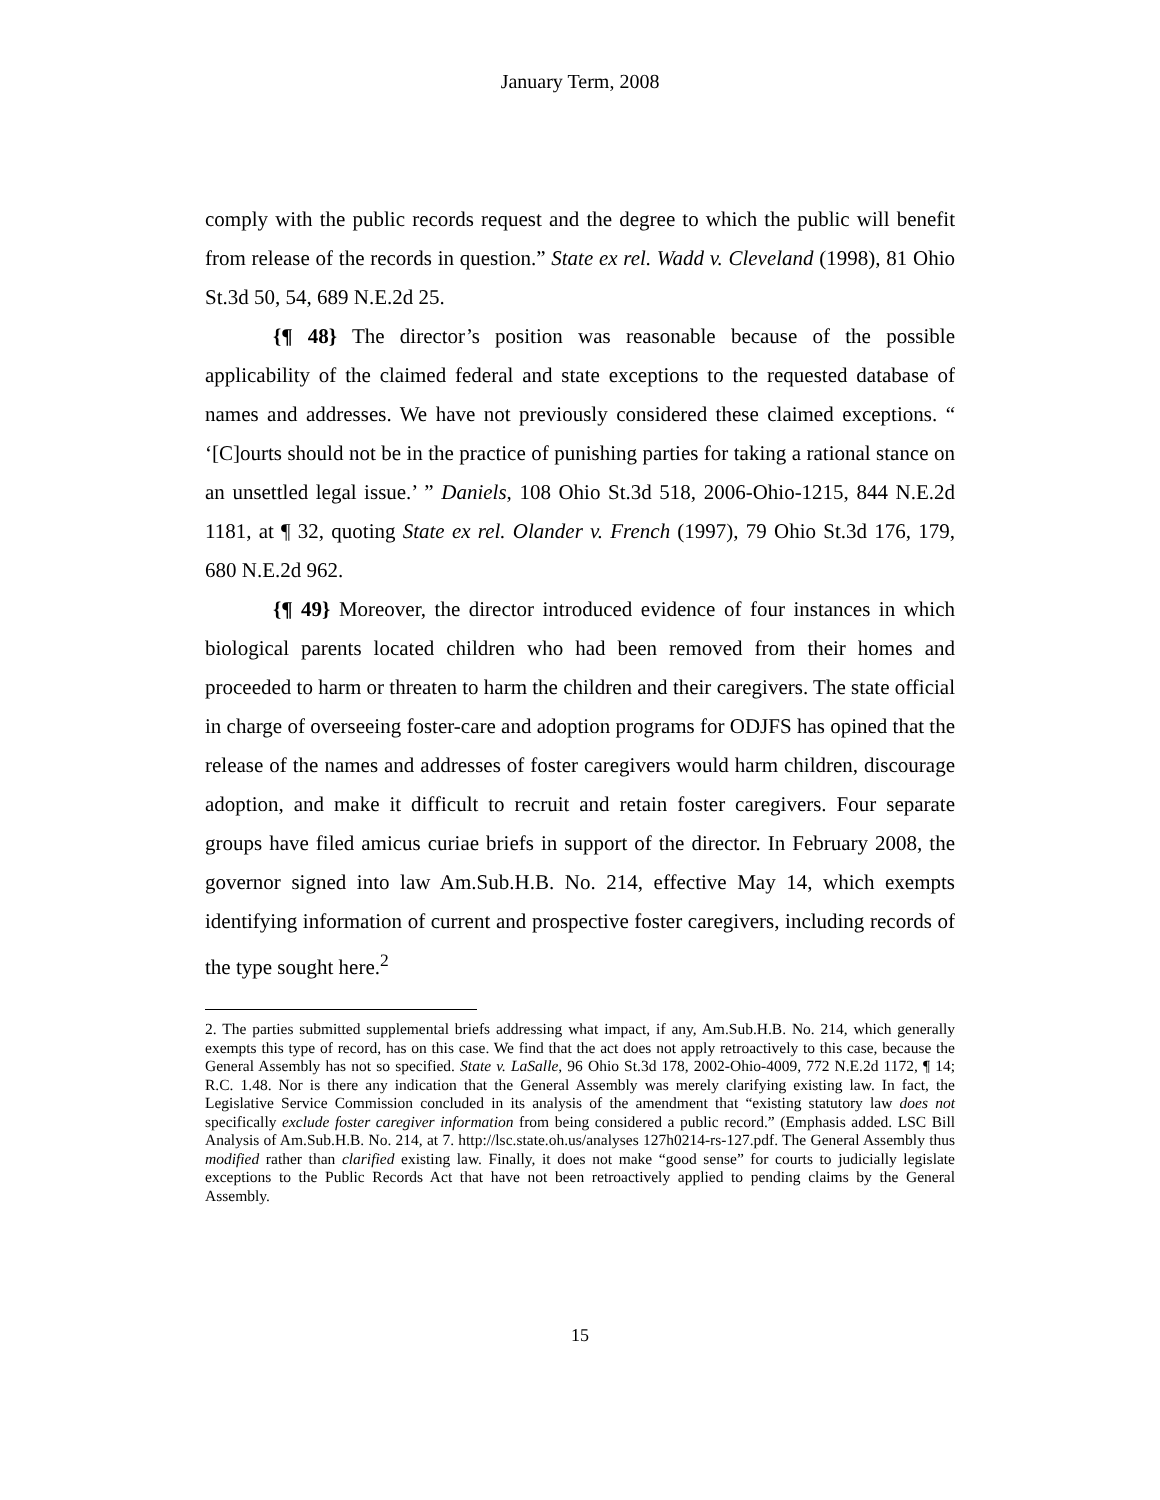January Term, 2008
comply with the public records request and the degree to which the public will benefit from release of the records in question.” State ex rel. Wadd v. Cleveland (1998), 81 Ohio St.3d 50, 54, 689 N.E.2d 25.
{¶ 48} The director’s position was reasonable because of the possible applicability of the claimed federal and state exceptions to the requested database of names and addresses. We have not previously considered these claimed exceptions. “ ‘[C]ourts should not be in the practice of punishing parties for taking a rational stance on an unsettled legal issue.’ ” Daniels, 108 Ohio St.3d 518, 2006-Ohio-1215, 844 N.E.2d 1181, at ¶ 32, quoting State ex rel. Olander v. French (1997), 79 Ohio St.3d 176, 179, 680 N.E.2d 962.
{¶ 49} Moreover, the director introduced evidence of four instances in which biological parents located children who had been removed from their homes and proceeded to harm or threaten to harm the children and their caregivers. The state official in charge of overseeing foster-care and adoption programs for ODJFS has opined that the release of the names and addresses of foster caregivers would harm children, discourage adoption, and make it difficult to recruit and retain foster caregivers. Four separate groups have filed amicus curiae briefs in support of the director. In February 2008, the governor signed into law Am.Sub.H.B. No. 214, effective May 14, which exempts identifying information of current and prospective foster caregivers, including records of the type sought here.<sup>2</sup>
2. The parties submitted supplemental briefs addressing what impact, if any, Am.Sub.H.B. No. 214, which generally exempts this type of record, has on this case. We find that the act does not apply retroactively to this case, because the General Assembly has not so specified. State v. LaSalle, 96 Ohio St.3d 178, 2002-Ohio-4009, 772 N.E.2d 1172, ¶ 14; R.C. 1.48. Nor is there any indication that the General Assembly was merely clarifying existing law. In fact, the Legislative Service Commission concluded in its analysis of the amendment that “existing statutory law does not specifically exclude foster caregiver information from being considered a public record.” (Emphasis added. LSC Bill Analysis of Am.Sub.H.B. No. 214, at 7. http://lsc.state.oh.us/analyses 127h0214-rs-127.pdf. The General Assembly thus modified rather than clarified existing law. Finally, it does not make “good sense” for courts to judicially legislate exceptions to the Public Records Act that have not been retroactively applied to pending claims by the General Assembly.
15